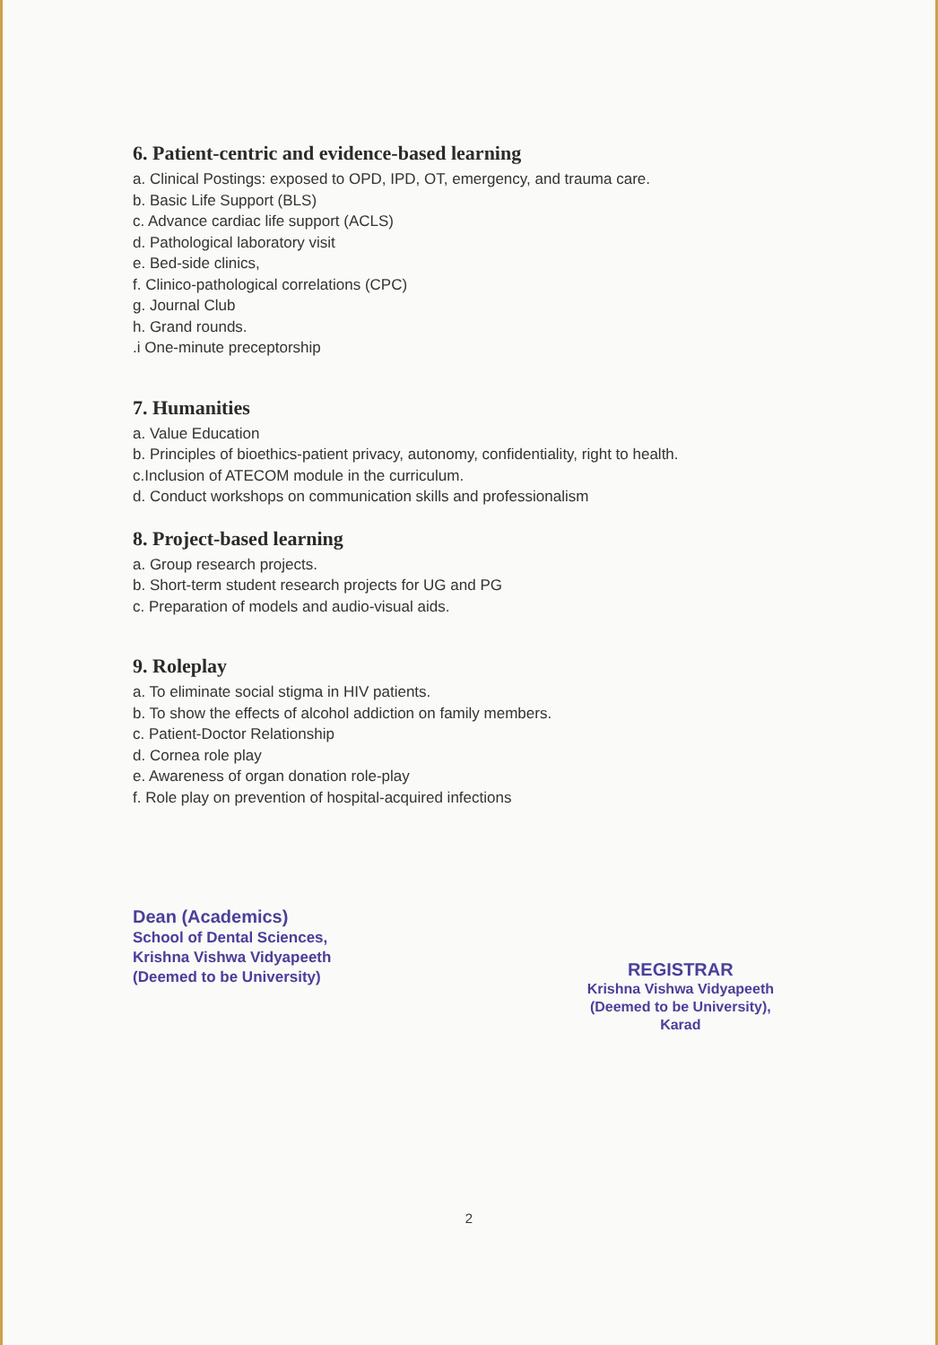6. Patient-centric and evidence-based learning
a. Clinical Postings: exposed to OPD, IPD, OT, emergency, and trauma care.
b. Basic Life Support (BLS)
c. Advance cardiac life support (ACLS)
d. Pathological laboratory visit
e. Bed-side clinics,
f. Clinico-pathological correlations (CPC)
g. Journal Club
h. Grand rounds.
.i One-minute preceptorship
7. Humanities
a. Value Education
b. Principles of bioethics-patient privacy, autonomy, confidentiality, right to health.
c.Inclusion of ATECOM module in the curriculum.
d. Conduct workshops on communication skills and professionalism
8. Project-based learning
a. Group research projects.
b. Short-term student research projects for UG and PG
c. Preparation of models and audio-visual aids.
9. Roleplay
a. To eliminate social stigma in HIV patients.
b. To show the effects of alcohol addiction on family members.
c. Patient-Doctor Relationship
d. Cornea role play
e. Awareness of organ donation role-play
f. Role play on prevention of hospital-acquired infections
Dean (Academics)
School of Dental Sciences,
Krishna Vishwa Vidyapeeth
(Deemed to be University)
REGISTRAR
Krishna Vishwa Vidyapeeth
(Deemed to be University),
Karad
2